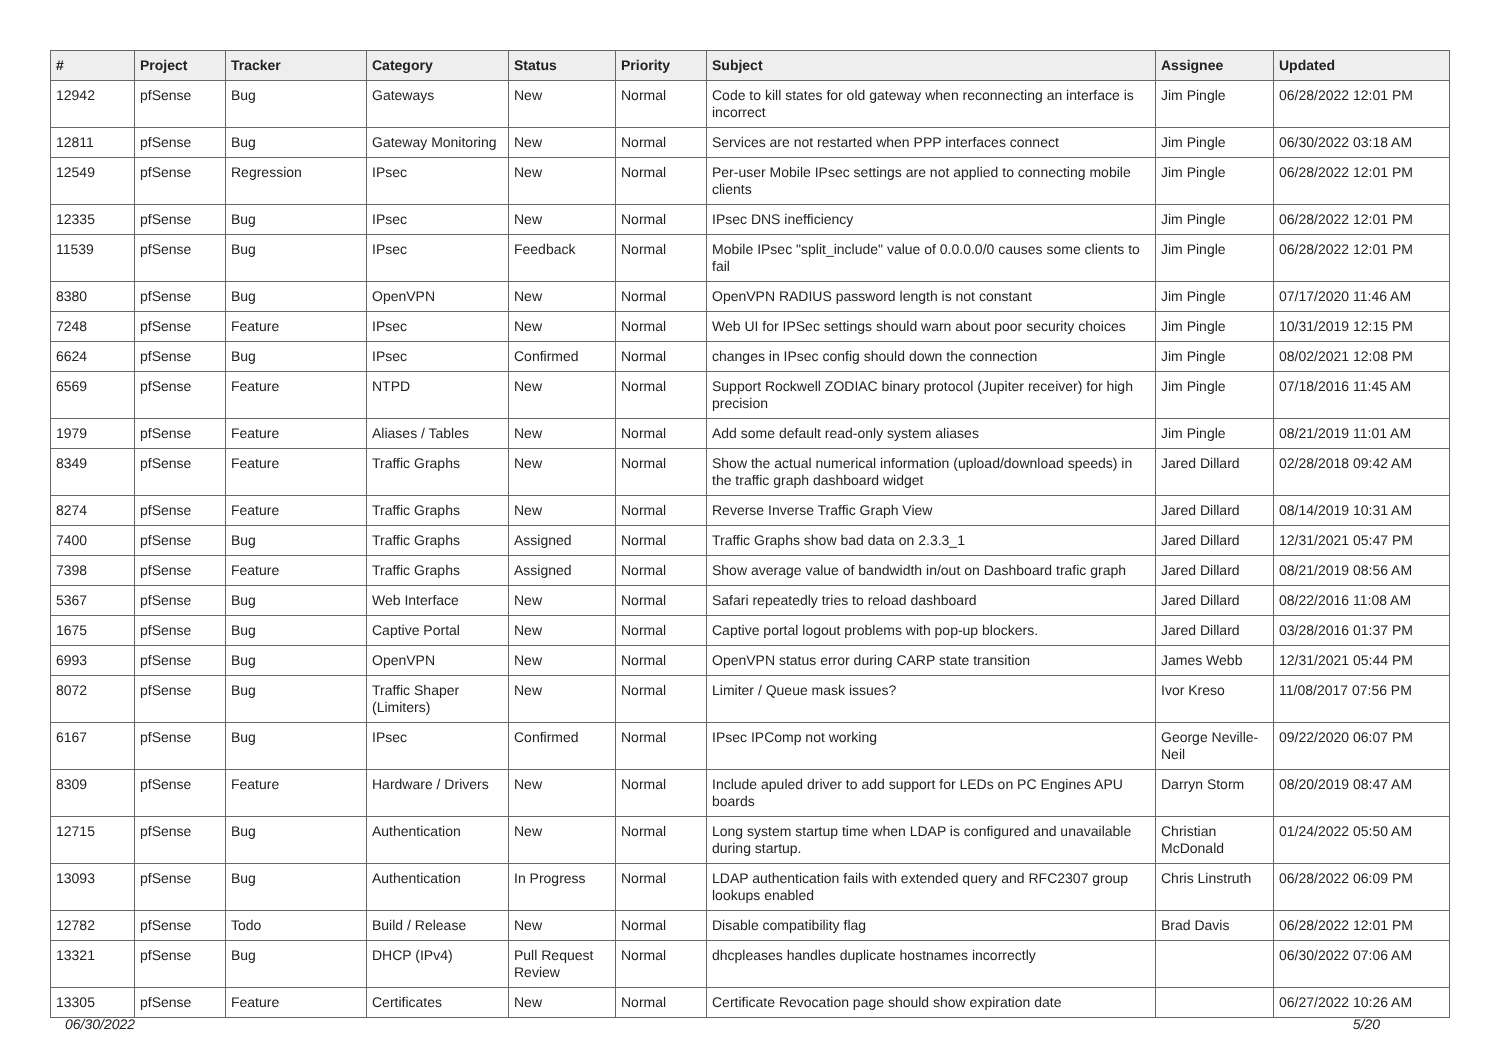| # | Project | Tracker | Category | Status | Priority | Subject | Assignee | Updated |
| --- | --- | --- | --- | --- | --- | --- | --- | --- |
| 12942 | pfSense | Bug | Gateways | New | Normal | Code to kill states for old gateway when reconnecting an interface is incorrect | Jim Pingle | 06/28/2022 12:01 PM |
| 12811 | pfSense | Bug | Gateway Monitoring | New | Normal | Services are not restarted when PPP interfaces connect | Jim Pingle | 06/30/2022 03:18 AM |
| 12549 | pfSense | Regression | IPsec | New | Normal | Per-user Mobile IPsec settings are not applied to connecting mobile clients | Jim Pingle | 06/28/2022 12:01 PM |
| 12335 | pfSense | Bug | IPsec | New | Normal | IPsec DNS inefficiency | Jim Pingle | 06/28/2022 12:01 PM |
| 11539 | pfSense | Bug | IPsec | Feedback | Normal | Mobile IPsec "split_include" value of 0.0.0.0/0 causes some clients to fail | Jim Pingle | 06/28/2022 12:01 PM |
| 8380 | pfSense | Bug | OpenVPN | New | Normal | OpenVPN RADIUS password length is not constant | Jim Pingle | 07/17/2020 11:46 AM |
| 7248 | pfSense | Feature | IPsec | New | Normal | Web UI for IPSec settings should warn about poor security choices | Jim Pingle | 10/31/2019 12:15 PM |
| 6624 | pfSense | Bug | IPsec | Confirmed | Normal | changes in IPsec config should down the connection | Jim Pingle | 08/02/2021 12:08 PM |
| 6569 | pfSense | Feature | NTPD | New | Normal | Support Rockwell ZODIAC binary protocol (Jupiter receiver) for high precision | Jim Pingle | 07/18/2016 11:45 AM |
| 1979 | pfSense | Feature | Aliases / Tables | New | Normal | Add some default read-only system aliases | Jim Pingle | 08/21/2019 11:01 AM |
| 8349 | pfSense | Feature | Traffic Graphs | New | Normal | Show the actual numerical information (upload/download speeds) in the traffic graph dashboard widget | Jared Dillard | 02/28/2018 09:42 AM |
| 8274 | pfSense | Feature | Traffic Graphs | New | Normal | Reverse Inverse Traffic Graph View | Jared Dillard | 08/14/2019 10:31 AM |
| 7400 | pfSense | Bug | Traffic Graphs | Assigned | Normal | Traffic Graphs show bad data on 2.3.3_1 | Jared Dillard | 12/31/2021 05:47 PM |
| 7398 | pfSense | Feature | Traffic Graphs | Assigned | Normal | Show average value of bandwidth in/out on Dashboard trafic graph | Jared Dillard | 08/21/2019 08:56 AM |
| 5367 | pfSense | Bug | Web Interface | New | Normal | Safari repeatedly tries to reload dashboard | Jared Dillard | 08/22/2016 11:08 AM |
| 1675 | pfSense | Bug | Captive Portal | New | Normal | Captive portal logout problems with pop-up blockers. | Jared Dillard | 03/28/2016 01:37 PM |
| 6993 | pfSense | Bug | OpenVPN | New | Normal | OpenVPN status error during CARP state transition | James Webb | 12/31/2021 05:44 PM |
| 8072 | pfSense | Bug | Traffic Shaper (Limiters) | New | Normal | Limiter / Queue mask issues? | Ivor Kreso | 11/08/2017 07:56 PM |
| 6167 | pfSense | Bug | IPsec | Confirmed | Normal | IPsec IPComp not working | George Neville-Neil | 09/22/2020 06:07 PM |
| 8309 | pfSense | Feature | Hardware / Drivers | New | Normal | Include apuled driver to add support for LEDs on PC Engines APU boards | Darryn Storm | 08/20/2019 08:47 AM |
| 12715 | pfSense | Bug | Authentication | New | Normal | Long system startup time when LDAP is configured and unavailable during startup. | Christian McDonald | 01/24/2022 05:50 AM |
| 13093 | pfSense | Bug | Authentication | In Progress | Normal | LDAP authentication fails with extended query and RFC2307 group lookups enabled | Chris Linstruth | 06/28/2022 06:09 PM |
| 12782 | pfSense | Todo | Build / Release | New | Normal | Disable compatibility flag | Brad Davis | 06/28/2022 12:01 PM |
| 13321 | pfSense | Bug | DHCP (IPv4) | Pull Request Review | Normal | dhcpleases handles duplicate hostnames incorrectly | | 06/30/2022 07:06 AM |
| 13305 | pfSense | Feature | Certificates | New | Normal | Certificate Revocation page should show expiration date | | 06/27/2022 10:26 AM |
06/30/2022 5/20